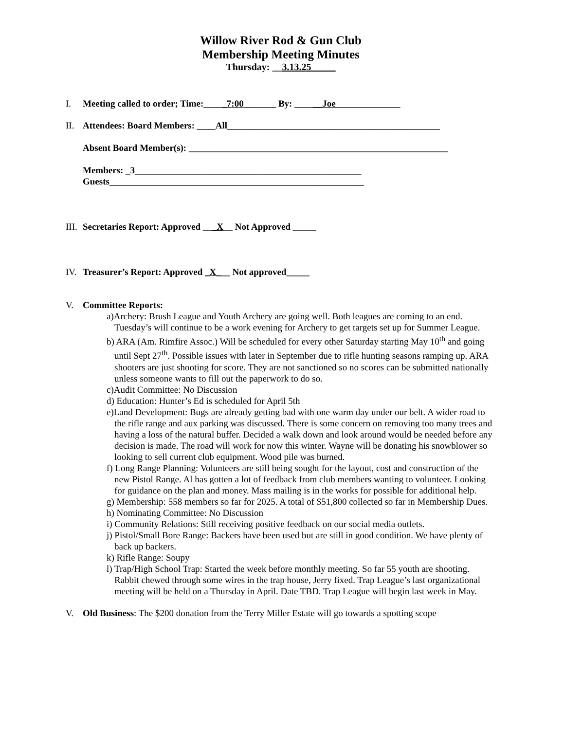Willow River Rod & Gun Club
Membership Meeting Minutes
Thursday: __3.13.25_____
I. Meeting called to order; Time:_____7:00_______ By: ______Joe______________
II. Attendees: Board Members: ____All______________________________________________
Absent Board Member(s): ________________________________________________________
Members: _3_________________________________________________
Guests_______________________________________________________
III. Secretaries Report: Approved ___X__ Not Approved _____
IV. Treasurer’s Report: Approved _X___ Not approved_____
V. Committee Reports:
a)Archery: Brush League and Youth Archery are going well. Both leagues are coming to an end. Tuesday’s will continue to be a work evening for Archery to get targets set up for Summer League.
b) ARA (Am. Rimfire Assoc.) Will be scheduled for every other Saturday starting May 10<sup>th</sup> and going until Sept 27<sup>th</sup>. Possible issues with later in September due to rifle hunting seasons ramping up. ARA shooters are just shooting for score. They are not sanctioned so no scores can be submitted nationally unless someone wants to fill out the paperwork to do so.
c)Audit Committee: No Discussion
d) Education: Hunter’s Ed is scheduled for April 5th
e)Land Development: Bugs are already getting bad with one warm day under our belt. A wider road to the rifle range and aux parking was discussed. There is some concern on removing too many trees and having a loss of the natural buffer. Decided a walk down and look around would be needed before any decision is made. The road will work for now this winter. Wayne will be donating his snowblower so looking to sell current club equipment. Wood pile was burned.
f) Long Range Planning: Volunteers are still being sought for the layout, cost and construction of the new Pistol Range. Al has gotten a lot of feedback from club members wanting to volunteer. Looking for guidance on the plan and money. Mass mailing is in the works for possible for additional help.
g) Membership: 558 members so far for 2025. A total of $51,800 collected so far in Membership Dues.
h) Nominating Committee: No Discussion
i) Community Relations: Still receiving positive feedback on our social media outlets.
j) Pistol/Small Bore Range: Backers have been used but are still in good condition. We have plenty of back up backers.
k) Rifle Range: Soupy
l) Trap/High School Trap: Started the week before monthly meeting. So far 55 youth are shooting. Rabbit chewed through some wires in the trap house, Jerry fixed. Trap League’s last organizational meeting will be held on a Thursday in April. Date TBD. Trap League will begin last week in May.
V. Old Business: The $200 donation from the Terry Miller Estate will go towards a spotting scope